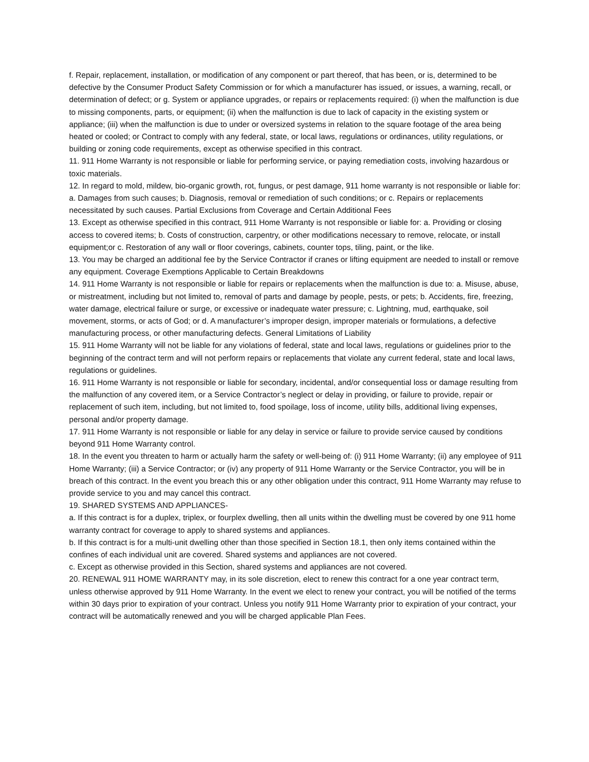f. Repair, replacement, installation, or modification of any component or part thereof, that has been, or is, determined to be defective by the Consumer Product Safety Commission or for which a manufacturer has issued, or issues, a warning, recall, or determination of defect; or g. System or appliance upgrades, or repairs or replacements required: (i) when the malfunction is due to missing components, parts, or equipment; (ii) when the malfunction is due to lack of capacity in the existing system or appliance; (iii) when the malfunction is due to under or oversized systems in relation to the square footage of the area being heated or cooled; or Contract to comply with any federal, state, or local laws, regulations or ordinances, utility regulations, or building or zoning code requirements, except as otherwise specified in this contract.
11. 911 Home Warranty is not responsible or liable for performing service, or paying remediation costs, involving hazardous or toxic materials.
12. In regard to mold, mildew, bio-organic growth, rot, fungus, or pest damage, 911 home warranty is not responsible or liable for: a. Damages from such causes; b. Diagnosis, removal or remediation of such conditions; or c. Repairs or replacements necessitated by such causes. Partial Exclusions from Coverage and Certain Additional Fees
13. Except as otherwise specified in this contract, 911 Home Warranty is not responsible or liable for: a. Providing or closing access to covered items; b. Costs of construction, carpentry, or other modifications necessary to remove, relocate, or install equipment;or c. Restoration of any wall or floor coverings, cabinets, counter tops, tiling, paint, or the like.
13. You may be charged an additional fee by the Service Contractor if cranes or lifting equipment are needed to install or remove any equipment. Coverage Exemptions Applicable to Certain Breakdowns
14. 911 Home Warranty is not responsible or liable for repairs or replacements when the malfunction is due to: a. Misuse, abuse, or mistreatment, including but not limited to, removal of parts and damage by people, pests, or pets; b. Accidents, fire, freezing, water damage, electrical failure or surge, or excessive or inadequate water pressure; c. Lightning, mud, earthquake, soil movement, storms, or acts of God; or d. A manufacturer’s improper design, improper materials or formulations, a defective manufacturing process, or other manufacturing defects. General Limitations of Liability
15. 911 Home Warranty will not be liable for any violations of federal, state and local laws, regulations or guidelines prior to the beginning of the contract term and will not perform repairs or replacements that violate any current federal, state and local laws, regulations or guidelines.
16. 911 Home Warranty is not responsible or liable for secondary, incidental, and/or consequential loss or damage resulting from the malfunction of any covered item, or a Service Contractor’s neglect or delay in providing, or failure to provide, repair or replacement of such item, including, but not limited to, food spoilage, loss of income, utility bills, additional living expenses, personal and/or property damage.
17. 911 Home Warranty is not responsible or liable for any delay in service or failure to provide service caused by conditions beyond 911 Home Warranty control.
18. In the event you threaten to harm or actually harm the safety or well-being of: (i) 911 Home Warranty; (ii) any employee of 911 Home Warranty; (iii) a Service Contractor; or (iv) any property of 911 Home Warranty or the Service Contractor, you will be in breach of this contract. In the event you breach this or any other obligation under this contract, 911 Home Warranty may refuse to provide service to you and may cancel this contract.
19. SHARED SYSTEMS AND APPLIANCES-
a. If this contract is for a duplex, triplex, or fourplex dwelling, then all units within the dwelling must be covered by one 911 home warranty contract for coverage to apply to shared systems and appliances.
b. If this contract is for a multi-unit dwelling other than those specified in Section 18.1, then only items contained within the confines of each individual unit are covered. Shared systems and appliances are not covered.
c. Except as otherwise provided in this Section, shared systems and appliances are not covered.
20. RENEWAL 911 HOME WARRANTY may, in its sole discretion, elect to renew this contract for a one year contract term, unless otherwise approved by 911 Home Warranty. In the event we elect to renew your contract, you will be notified of the terms within 30 days prior to expiration of your contract. Unless you notify 911 Home Warranty prior to expiration of your contract, your contract will be automatically renewed and you will be charged applicable Plan Fees.